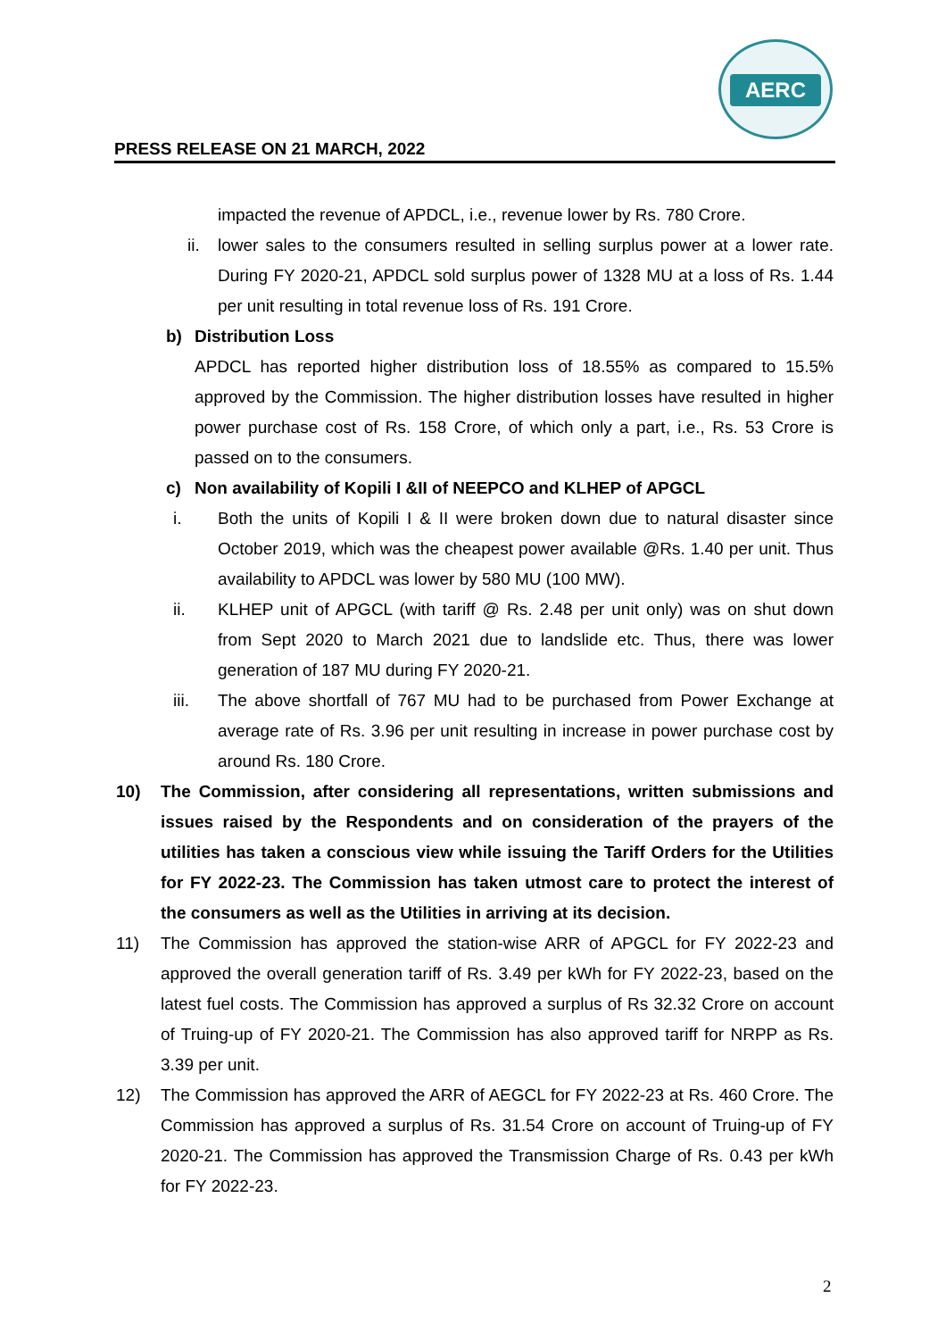AERC
PRESS RELEASE ON 21 MARCH, 2022
impacted the revenue of APDCL, i.e., revenue lower by Rs. 780 Crore.
ii. lower sales to the consumers resulted in selling surplus power at a lower rate. During FY 2020-21, APDCL sold surplus power of 1328 MU at a loss of Rs. 1.44 per unit resulting in total revenue loss of Rs. 191 Crore.
b) Distribution Loss
APDCL has reported higher distribution loss of 18.55% as compared to 15.5% approved by the Commission. The higher distribution losses have resulted in higher power purchase cost of Rs. 158 Crore, of which only a part, i.e., Rs. 53 Crore is passed on to the consumers.
c) Non availability of Kopili I &II of NEEPCO and KLHEP of APGCL
i. Both the units of Kopili I & II were broken down due to natural disaster since October 2019, which was the cheapest power available @Rs. 1.40 per unit. Thus availability to APDCL was lower by 580 MU (100 MW).
ii. KLHEP unit of APGCL (with tariff @ Rs. 2.48 per unit only) was on shut down from Sept 2020 to March 2021 due to landslide etc. Thus, there was lower generation of 187 MU during FY 2020-21.
iii. The above shortfall of 767 MU had to be purchased from Power Exchange at average rate of Rs. 3.96 per unit resulting in increase in power purchase cost by around Rs. 180 Crore.
10) The Commission, after considering all representations, written submissions and issues raised by the Respondents and on consideration of the prayers of the utilities has taken a conscious view while issuing the Tariff Orders for the Utilities for FY 2022-23. The Commission has taken utmost care to protect the interest of the consumers as well as the Utilities in arriving at its decision.
11) The Commission has approved the station-wise ARR of APGCL for FY 2022-23 and approved the overall generation tariff of Rs. 3.49 per kWh for FY 2022-23, based on the latest fuel costs. The Commission has approved a surplus of Rs 32.32 Crore on account of Truing-up of FY 2020-21. The Commission has also approved tariff for NRPP as Rs. 3.39 per unit.
12) The Commission has approved the ARR of AEGCL for FY 2022-23 at Rs. 460 Crore. The Commission has approved a surplus of Rs. 31.54 Crore on account of Truing-up of FY 2020-21. The Commission has approved the Transmission Charge of Rs. 0.43 per kWh for FY 2022-23.
2